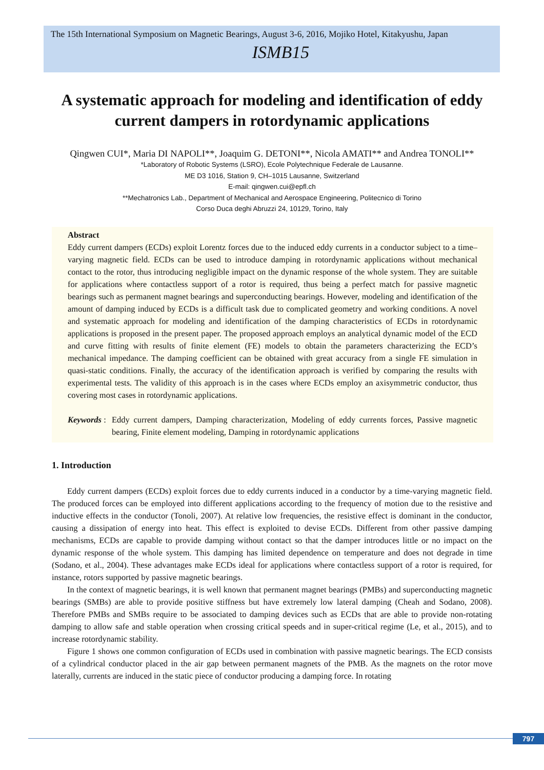The 15th International Symposium on Magnetic Bearings, August 3-6, 2016, Mojiko Hotel, Kitakyushu, Japan
ISMB15
A systematic approach for modeling and identification of eddy current dampers in rotordynamic applications
Qingwen CUI*, Maria DI NAPOLI**, Joaquim G. DETONI**, Nicola AMATI** and Andrea TONOLI**
*Laboratory of Robotic Systems (LSRO), Ecole Polytechnique Federale de Lausanne.
ME D3 1016, Station 9, CH–1015 Lausanne, Switzerland
E-mail: qingwen.cui@epfl.ch
**Mechatronics Lab., Department of Mechanical and Aerospace Engineering, Politecnico di Torino
Corso Duca deghi Abruzzi 24, 10129, Torino, Italy
Abstract
Eddy current dampers (ECDs) exploit Lorentz forces due to the induced eddy currents in a conductor subject to a time–varying magnetic field. ECDs can be used to introduce damping in rotordynamic applications without mechanical contact to the rotor, thus introducing negligible impact on the dynamic response of the whole system. They are suitable for applications where contactless support of a rotor is required, thus being a perfect match for passive magnetic bearings such as permanent magnet bearings and superconducting bearings. However, modeling and identification of the amount of damping induced by ECDs is a difficult task due to complicated geometry and working conditions. A novel and systematic approach for modeling and identification of the damping characteristics of ECDs in rotordynamic applications is proposed in the present paper. The proposed approach employs an analytical dynamic model of the ECD and curve fitting with results of finite element (FE) models to obtain the parameters characterizing the ECD’s mechanical impedance. The damping coefficient can be obtained with great accuracy from a single FE simulation in quasi-static conditions. Finally, the accuracy of the identification approach is verified by comparing the results with experimental tests. The validity of this approach is in the cases where ECDs employ an axisymmetric conductor, thus covering most cases in rotordynamic applications.
Keywords :
Eddy current dampers, Damping characterization, Modeling of eddy currents forces, Passive magnetic bearing, Finite element modeling, Damping in rotordynamic applications
1. Introduction
Eddy current dampers (ECDs) exploit forces due to eddy currents induced in a conductor by a time-varying magnetic field. The produced forces can be employed into different applications according to the frequency of motion due to the resistive and inductive effects in the conductor (Tonoli, 2007). At relative low frequencies, the resistive effect is dominant in the conductor, causing a dissipation of energy into heat. This effect is exploited to devise ECDs. Different from other passive damping mechanisms, ECDs are capable to provide damping without contact so that the damper introduces little or no impact on the dynamic response of the whole system. This damping has limited dependence on temperature and does not degrade in time (Sodano, et al., 2004). These advantages make ECDs ideal for applications where contactless support of a rotor is required, for instance, rotors supported by passive magnetic bearings.
In the context of magnetic bearings, it is well known that permanent magnet bearings (PMBs) and superconducting magnetic bearings (SMBs) are able to provide positive stiffness but have extremely low lateral damping (Cheah and Sodano, 2008). Therefore PMBs and SMBs require to be associated to damping devices such as ECDs that are able to provide non-rotating damping to allow safe and stable operation when crossing critical speeds and in super-critical regime (Le, et al., 2015), and to increase rotordynamic stability.
Figure 1 shows one common configuration of ECDs used in combination with passive magnetic bearings. The ECD consists of a cylindrical conductor placed in the air gap between permanent magnets of the PMB. As the magnets on the rotor move laterally, currents are induced in the static piece of conductor producing a damping force. In rotating
797